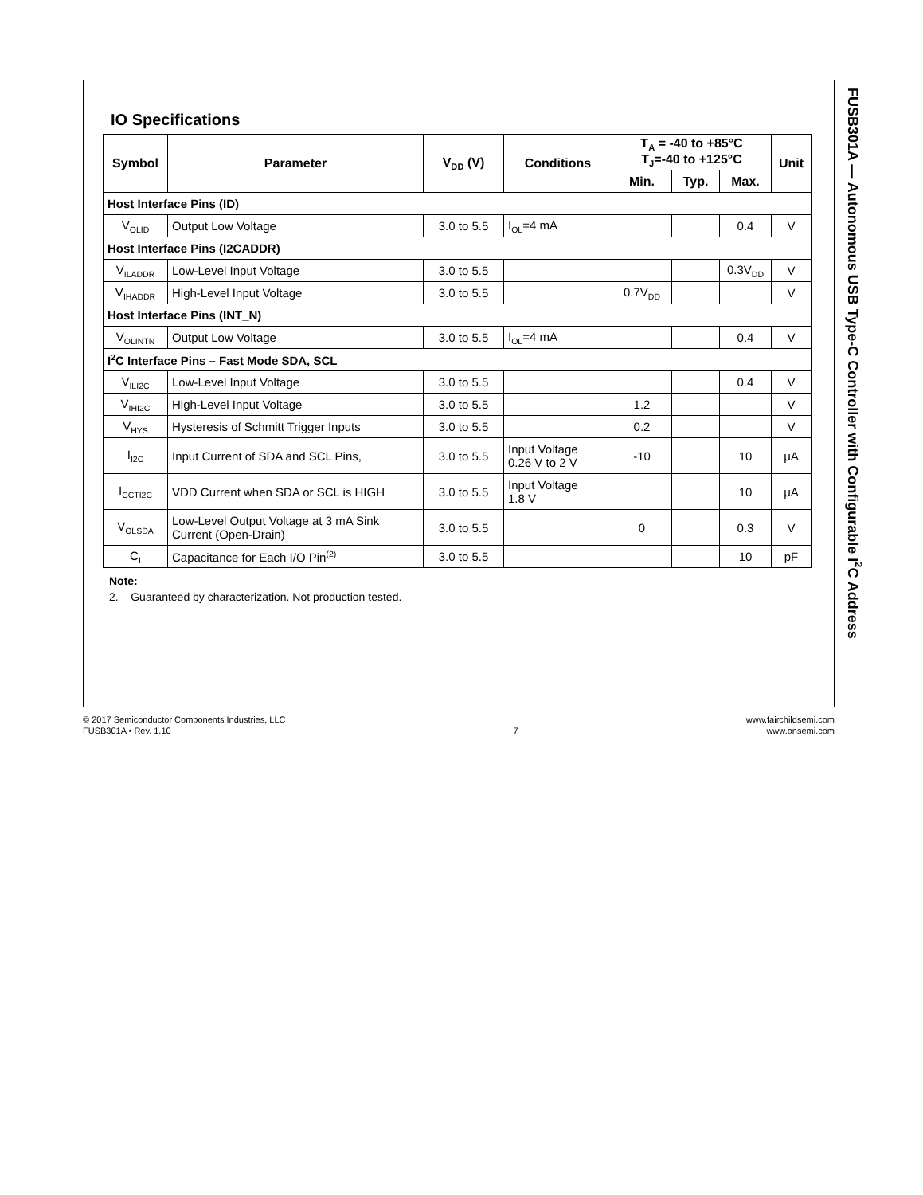IO Specifications
| Symbol | Parameter | V<sub>DD</sub> (V) | Conditions | T<sub>A</sub> = -40 to +85°C T<sub>J</sub>=-40 to +125°C | | | Unit |
| --- | --- | --- | --- | --- | --- | --- | --- |
| | | | | Min. | Typ. | Max. | |
| Host Interface Pins (ID) | | | | | | | |
| V<sub>OLID</sub> | Output Low Voltage | 3.0 to 5.5 | I<sub>OL</sub>=4 mA | | | 0.4 | V |
| Host Interface Pins (I2CADDR) | | | | | | | |
| V<sub>ILADDR</sub> | Low-Level Input Voltage | 3.0 to 5.5 | | | | 0.3V<sub>DD</sub> | V |
| V<sub>IHADDR</sub> | High-Level Input Voltage | 3.0 to 5.5 | | 0.7V<sub>DD</sub> | | | V |
| Host Interface Pins (INT_N) | | | | | | | |
| V<sub>OLINTN</sub> | Output Low Voltage | 3.0 to 5.5 | I<sub>OL</sub>=4 mA | | | 0.4 | V |
| I<sup>2</sup>C Interface Pins – Fast Mode SDA, SCL | | | | | | | |
| V<sub>ILI2C</sub> | Low-Level Input Voltage | 3.0 to 5.5 | | | | 0.4 | V |
| V<sub>IHI2C</sub> | High-Level Input Voltage | 3.0 to 5.5 | | 1.2 | | | V |
| V<sub>HYS</sub> | Hysteresis of Schmitt Trigger Inputs | 3.0 to 5.5 | | 0.2 | | | V |
| I<sub>I2C</sub> | Input Current of SDA and SCL Pins, | 3.0 to 5.5 | Input Voltage 0.26 V to 2 V | -10 | | 10 | μA |
| I<sub>CCTI2C</sub> | VDD Current when SDA or SCL is HIGH | 3.0 to 5.5 | Input Voltage 1.8 V | | | 10 | μA |
| V<sub>OLSDA</sub> | Low-Level Output Voltage at 3 mA Sink Current (Open-Drain) | 3.0 to 5.5 | | 0 | | 0.3 | V |
| C<sub>I</sub> | Capacitance for Each I/O Pin<sup>(2)</sup> | 3.0 to 5.5 | | | | 10 | pF |
Note:
2. Guaranteed by characterization. Not production tested.
FUSB301A — Autonomous USB Type-C Controller with Configurable I<sup>2</sup>C Address
© 2017 Semiconductor Components Industries, LLC
FUSB301A • Rev. 1.10
7 www.fairchildsemi.com
www.onsemi.com